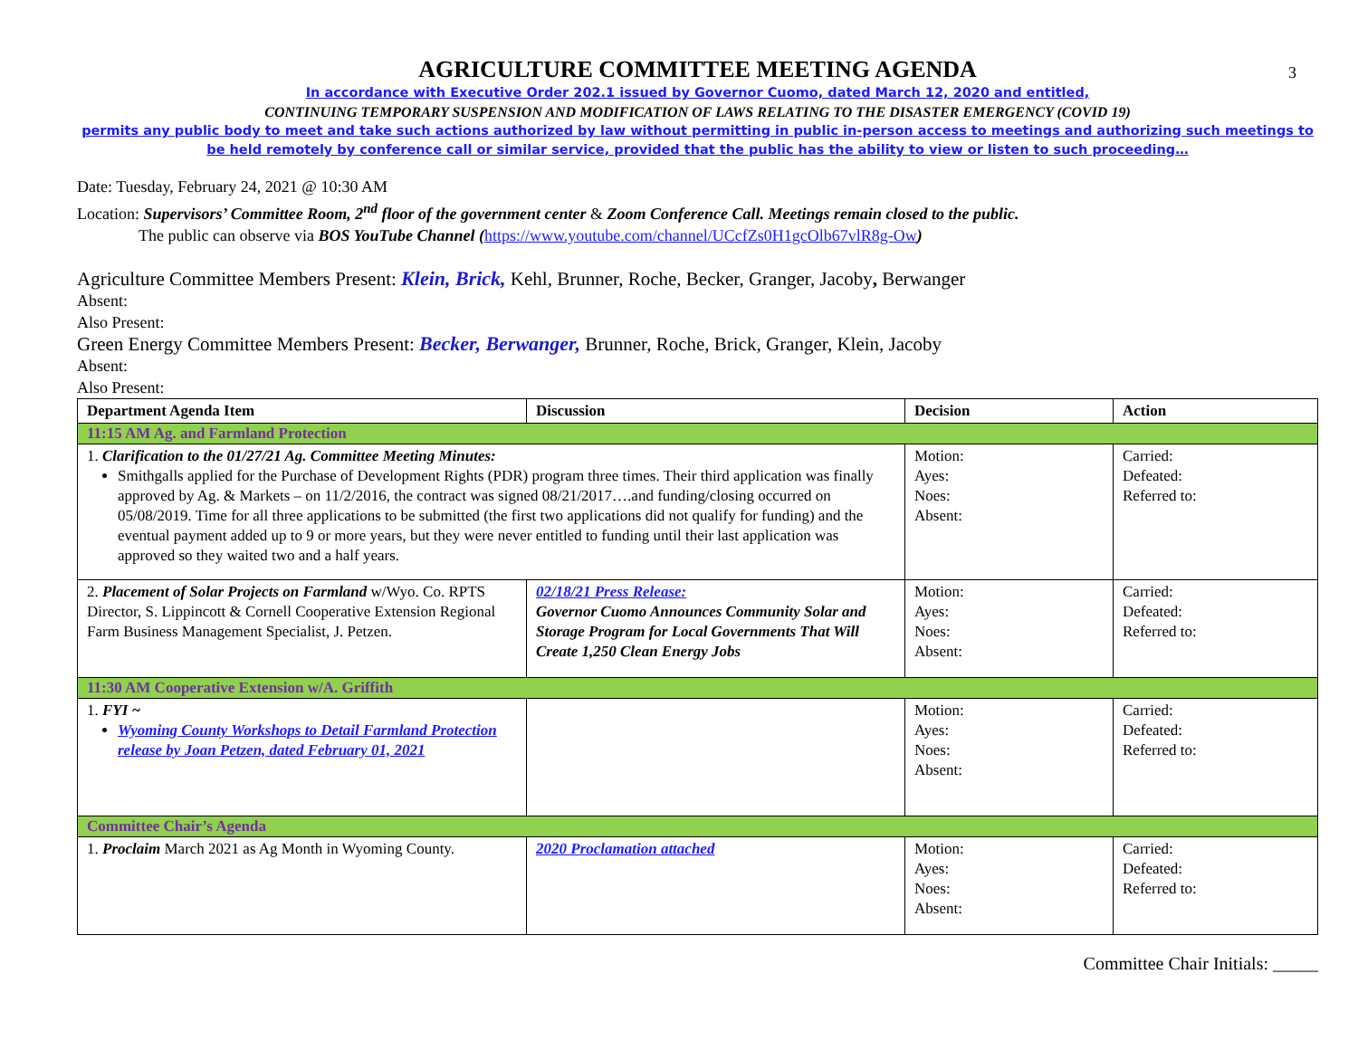3
AGRICULTURE COMMITTEE MEETING AGENDA
In accordance with Executive Order 202.1 issued by Governor Cuomo, dated March 12, 2020 and entitled,
CONTINUING TEMPORARY SUSPENSION AND MODIFICATION OF LAWS RELATING TO THE DISASTER EMERGENCY (COVID 19)
permits any public body to meet and take such actions authorized by law without permitting in public in-person access to meetings and authorizing such meetings to be held remotely by conference call or similar service, provided that the public has the ability to view or listen to such proceeding…
Date: Tuesday, February 24, 2021 @ 10:30 AM
Location: Supervisors’ Committee Room, 2<sup>nd</sup> floor of the government center & Zoom Conference Call. Meetings remain closed to the public.
The public can observe via BOS YouTube Channel (https://www.youtube.com/channel/UCcfZs0H1gcOlb67vlR8g-Ow)
Agriculture Committee Members Present: Klein, Brick, Kehl, Brunner, Roche, Becker, Granger, Jacoby, Berwanger
Absent:
Also Present:
Green Energy Committee Members Present: Becker, Berwanger, Brunner, Roche, Brick, Granger, Klein, Jacoby
Absent:
Also Present:
| Department Agenda Item | Discussion | Decision | Action |
| --- | --- | --- | --- |
| 11:15 AM Ag. and Farmland Protection | | | |
| 1. Clarification to the 01/27/21 Ag. Committee Meeting Minutes: Smithgalls applied for the Purchase of Development Rights (PDR) program three times. Their third application was finally approved by Ag. & Markets – on 11/2/2016, the contract was signed 08/21/2017….and funding/closing occurred on 05/08/2019. Time for all three applications to be submitted (the first two applications did not qualify for funding) and the eventual payment added up to 9 or more years, but they were never entitled to funding until their last application was approved so they waited two and a half years. | | Motion: Ayes: Noes: Absent: | Carried: Defeated: Referred to: |
| 2. Placement of Solar Projects on Farmland w/Wyo. Co. RPTS Director, S. Lippincott & Cornell Cooperative Extension Regional Farm Business Management Specialist, J. Petzen. | 02/18/21 Press Release: Governor Cuomo Announces Community Solar and Storage Program for Local Governments That Will Create 1,250 Clean Energy Jobs | Motion: Ayes: Noes: Absent: | Carried: Defeated: Referred to: |
| 11:30 AM Cooperative Extension w/A. Griffith | | | |
| 1. FYI ~ Wyoming County Workshops to Detail Farmland Protection release by Joan Petzen, dated February 01, 2021 | | Motion: Ayes: Noes: Absent: | Carried: Defeated: Referred to: |
| Committee Chair’s Agenda | | | |
| 1. Proclaim March 2021 as Ag Month in Wyoming County. | 2020 Proclamation attached | Motion: Ayes: Noes: Absent: | Carried: Defeated: Referred to: |
Committee Chair Initials: _____